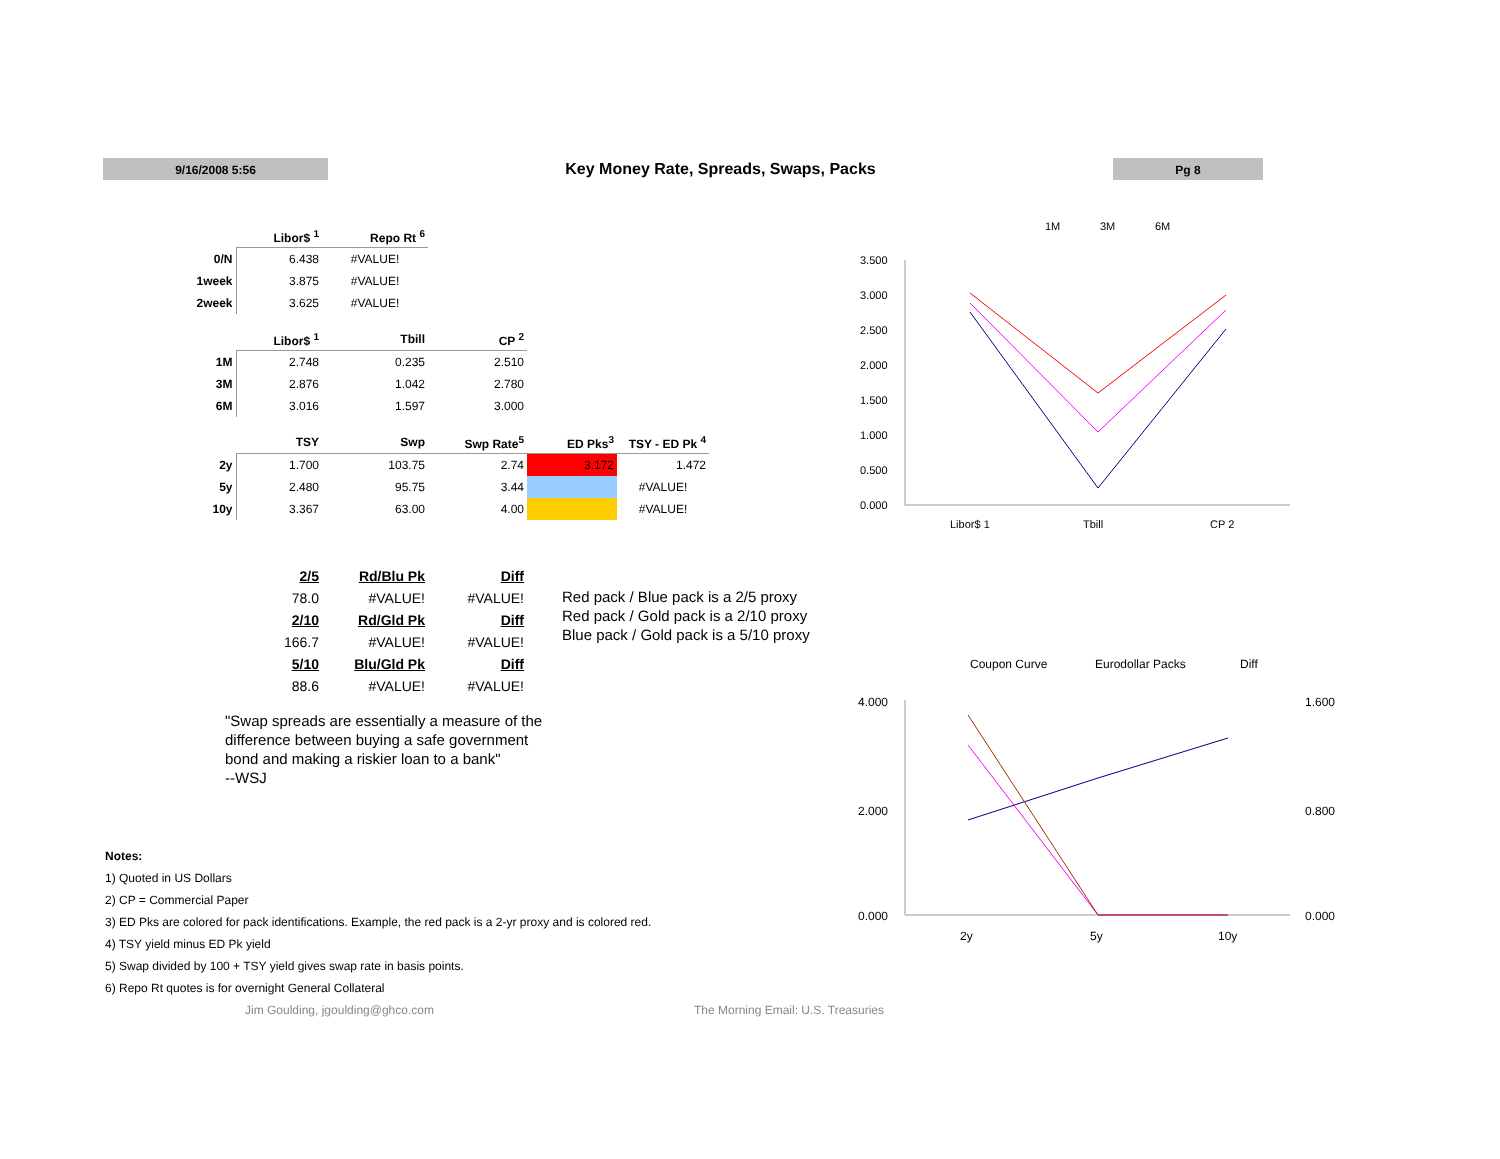9/16/2008 5:56
Key Money Rate, Spreads, Swaps, Packs
Pg 8
| | Libor$ <sup>1</sup> | Repo Rt <sup>6</sup> |
| --- | --- | --- |
| 0/N | 6.438 | #VALUE! |
| 1week | 3.875 | #VALUE! |
| 2week | 3.625 | #VALUE! |
| | Libor$ <sup>1</sup> | Tbill | CP <sup>2</sup> |
| --- | --- | --- | --- |
| 1M | 2.748 | 0.235 | 2.510 |
| 3M | 2.876 | 1.042 | 2.780 |
| 6M | 3.016 | 1.597 | 3.000 |
| | TSY | Swp | Swp Rate<sup>5</sup> | ED Pks<sup>3</sup> | TSY - ED Pk <sup>4</sup> |
| --- | --- | --- | --- | --- | --- |
| 2y | 1.700 | 103.75 | 2.74 | 3.172 | 1.472 |
| 5y | 2.480 | 95.75 | 3.44 | | #VALUE! |
| 10y | 3.367 | 63.00 | 4.00 | | #VALUE! |
| | 2/5 | Rd/Blu Pk | Diff |
| | 78.0 | #VALUE! | #VALUE! |
| | 2/10 | Rd/Gld Pk | Diff |
| | 166.7 | #VALUE! | #VALUE! |
| | 5/10 | Blu/Gld Pk | Diff |
| | 88.6 | #VALUE! | #VALUE! |
Red pack / Blue pack is a 2/5 proxy
Red pack / Gold pack is a 2/10 proxy
Blue pack / Gold pack is a 5/10 proxy
"Swap spreads are essentially a measure of the difference between buying a safe government bond and making a riskier loan to a bank"
--WSJ
Notes:
1) Quoted in US Dollars
2) CP = Commercial Paper
3) ED Pks are colored for pack identifications. Example, the red pack is a 2-yr proxy and is colored red.
4) TSY yield minus ED Pk yield
5) Swap divided by 100 + TSY yield gives swap rate in basis points.
6) Repo Rt quotes is for overnight General Collateral
Jim Goulding, jgoulding@ghco.com The Morning Email: U.S. Treasuries
1M
3M
6M
3.500
3.000
2.500
2.000
1.500
1.000
0.500
0.000
Libor$ 1
Tbill
CP 2
Coupon Curve
Eurodollar Packs
Diff
4.000
2.000
0.000
1.600
0.800
0.000
2y
5y
10y